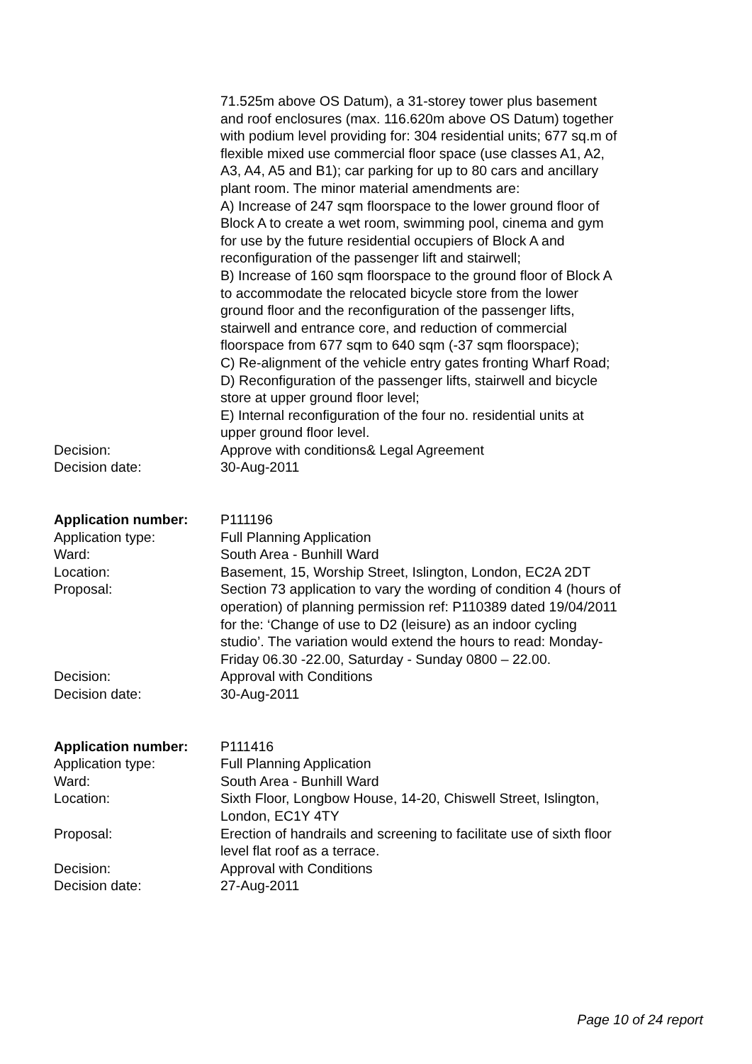71.525m above OS Datum), a 31-storey tower plus basement and roof enclosures (max. 116.620m above OS Datum) together with podium level providing for: 304 residential units; 677 sq.m of flexible mixed use commercial floor space (use classes A1, A2, A3, A4, A5 and B1); car parking for up to 80 cars and ancillary plant room. The minor material amendments are:
A) Increase of 247 sqm floorspace to the lower ground floor of Block A to create a wet room, swimming pool, cinema and gym for use by the future residential occupiers of Block A and reconfiguration of the passenger lift and stairwell;
B) Increase of 160 sqm floorspace to the ground floor of Block A to accommodate the relocated bicycle store from the lower ground floor and the reconfiguration of the passenger lifts, stairwell and entrance core, and reduction of commercial floorspace from 677 sqm to 640 sqm (-37 sqm floorspace);
C) Re-alignment of the vehicle entry gates fronting Wharf Road;
D) Reconfiguration of the passenger lifts, stairwell and bicycle store at upper ground floor level;
E) Internal reconfiguration of the four no. residential units at upper ground floor level.
Decision: Approve with conditions& Legal Agreement
Decision date: 30-Aug-2011
Application number: P111196
Application type: Full Planning Application
Ward: South Area - Bunhill Ward
Location: Basement, 15, Worship Street, Islington, London, EC2A 2DT
Proposal: Section 73 application to vary the wording of condition 4 (hours of operation) of planning permission ref: P110389 dated 19/04/2011 for the: ‘Change of use to D2 (leisure) as an indoor cycling studio’. The variation would extend the hours to read: Monday- Friday 06.30 -22.00, Saturday - Sunday 0800 – 22.00.
Decision: Approval with Conditions
Decision date: 30-Aug-2011
Application number: P111416
Application type: Full Planning Application
Ward: South Area - Bunhill Ward
Location: Sixth Floor, Longbow House, 14-20, Chiswell Street, Islington, London, EC1Y 4TY
Proposal: Erection of handrails and screening to facilitate use of sixth floor level flat roof as a terrace.
Decision: Approval with Conditions
Decision date: 27-Aug-2011
Page 10 of 24 report